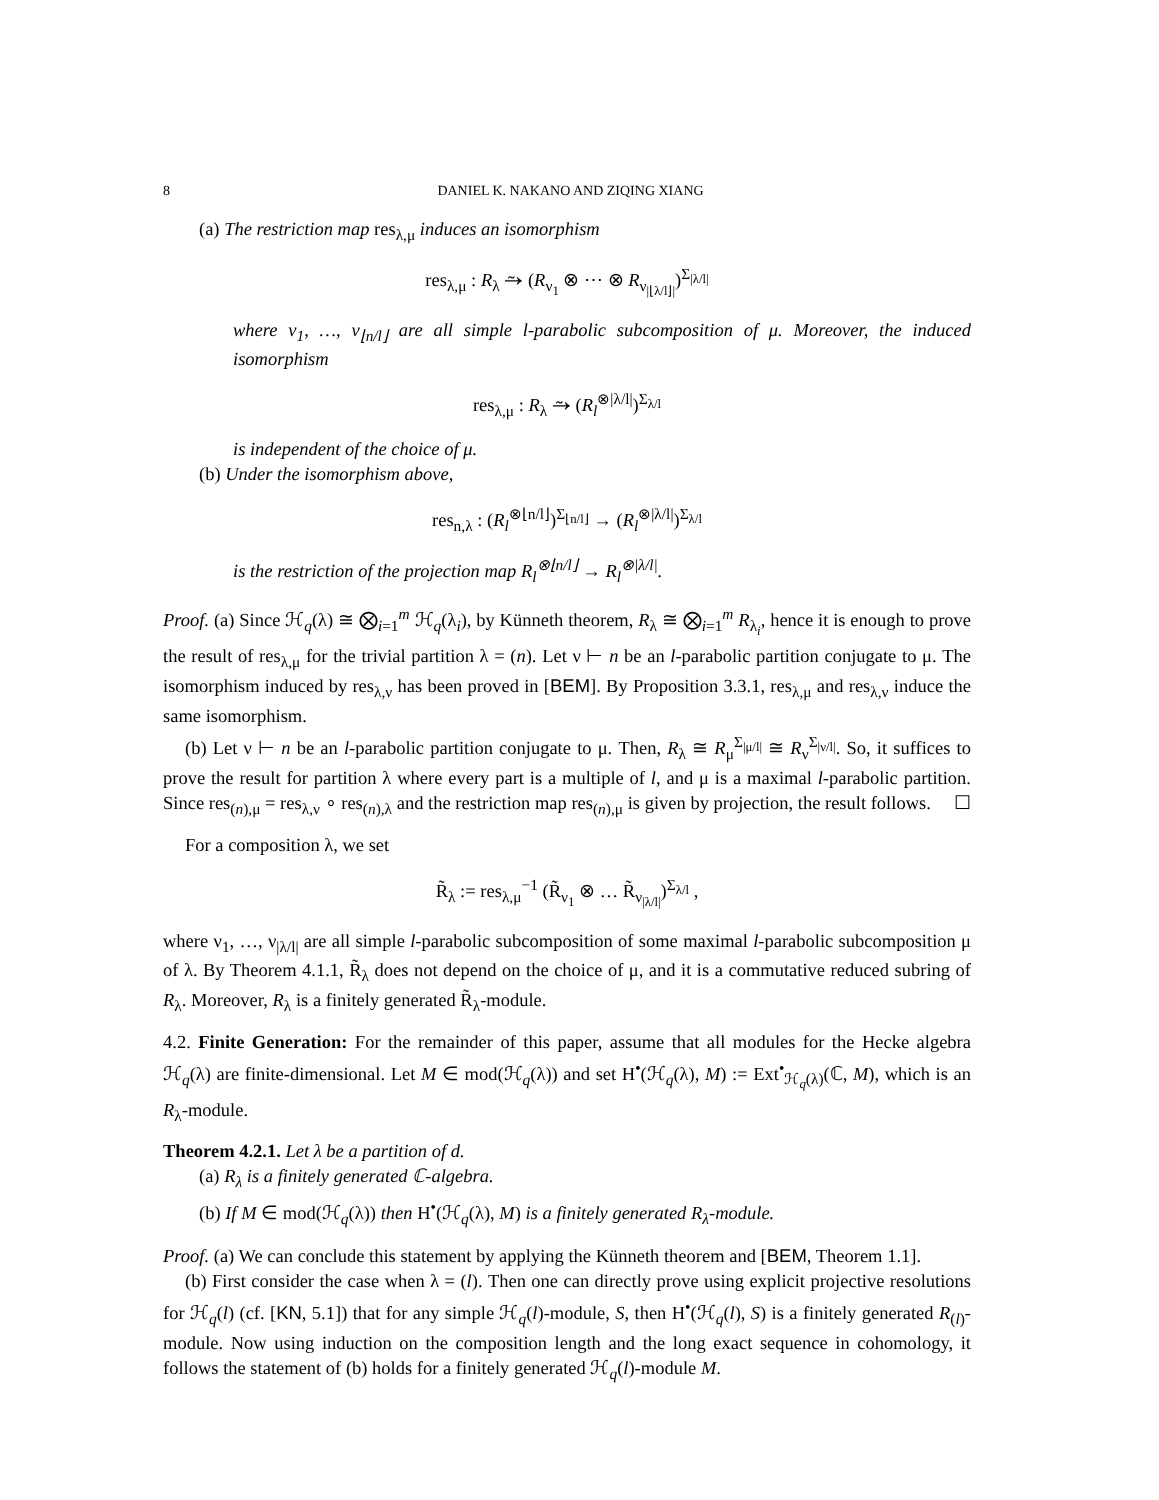8 DANIEL K. NAKANO AND ZIQING XIANG
(a) The restriction map res<sub>λ,μ</sub> induces an isomorphism
res<sub>λ,μ</sub> : R<sub>λ</sub> ⥲ (R<sub>ν<sub>1</sub></sub> ⊗ ⋯ ⊗ R<sub>ν<sub>|⌊λ/l⌋|</sub></sub>)<sup>Σ<sub>|λ/l|</sub></sup>
where ν<sub>1</sub>, …, ν<sub>⌊n/l⌋</sub> are all simple l-parabolic subcomposition of μ. Moreover, the induced isomorphism
res<sub>λ,μ</sub> : R<sub>λ</sub> ⥲ (R<sub>l</sub><sup>⊗|λ/l|</sup>)<sup>Σ<sub>λ/l</sub></sup>
is independent of the choice of μ.
(b) Under the isomorphism above,
res<sub>n,λ</sub> : (R<sub>l</sub><sup>⊗⌊n/l⌋</sup>)<sup>Σ<sub>⌊n/l⌋</sub></sup> → (R<sub>l</sub><sup>⊗|λ/l|</sup>)<sup>Σ<sub>λ/l</sub></sup>
is the restriction of the projection map R<sub>l</sub><sup>⊗⌊n/l⌋</sup> → R<sub>l</sub><sup>⊗|λ/l|</sup>.
Proof. (a) Since ℋ<sub>q</sub>(λ) ≅ ⨂<sub>i=1</sub><sup>m</sup> ℋ<sub>q</sub>(λ<sub>i</sub>), by Künneth theorem, R<sub>λ</sub> ≅ ⨂<sub>i=1</sub><sup>m</sup> R<sub>λ<sub>i</sub></sub>, hence it is enough to prove the result of res<sub>λ,μ</sub> for the trivial partition λ = (n). Let ν ⊢ n be an l-parabolic partition conjugate to μ. The isomorphism induced by res<sub>λ,ν</sub> has been proved in [BEM]. By Proposition 3.3.1, res<sub>λ,μ</sub> and res<sub>λ,ν</sub> induce the same isomorphism.
(b) Let ν ⊢ n be an l-parabolic partition conjugate to μ. Then, R<sub>λ</sub> ≅ R<sub>μ</sub><sup>Σ<sub>|μ/l|</sub></sup> ≅ R<sub>ν</sub><sup>Σ<sub>|ν/l|</sub></sup>. So, it suffices to prove the result for partition λ where every part is a multiple of l, and μ is a maximal l-parabolic partition. Since res<sub>(n),μ</sub> = res<sub>λ,ν</sub> ∘ res<sub>(n),λ</sub> and the restriction map res<sub>(n),μ</sub> is given by projection, the result follows. ☐
For a composition λ, we set
R̃<sub>λ</sub> := res<sub>λ,μ</sub><sup>−1</sup> (R̃<sub>ν<sub>1</sub></sub> ⊗ … R̃<sub>ν<sub>|λ/l|</sub></sub>)<sup>Σ<sub>λ/l</sub></sup> ,
where ν<sub>1</sub>, …, ν<sub>|λ/l|</sub> are all simple l-parabolic subcomposition of some maximal l-parabolic subcomposition μ of λ. By Theorem 4.1.1, R̃<sub>λ</sub> does not depend on the choice of μ, and it is a commutative reduced subring of R<sub>λ</sub>. Moreover, R<sub>λ</sub> is a finitely generated R̃<sub>λ</sub>-module.
4.2. Finite Generation: For the remainder of this paper, assume that all modules for the Hecke algebra ℋ<sub>q</sub>(λ) are finite-dimensional. Let M ∈ mod(ℋ<sub>q</sub>(λ)) and set H<sup>•</sup>(ℋ<sub>q</sub>(λ), M) := Ext<sup>•</sup><sub>ℋ<sub>q</sub>(λ)</sub>(ℂ, M), which is an R<sub>λ</sub>-module.
Theorem 4.2.1. Let λ be a partition of d.
(a) R<sub>λ</sub> is a finitely generated ℂ-algebra.
(b) If M ∈ mod(ℋ<sub>q</sub>(λ)) then H<sup>•</sup>(ℋ<sub>q</sub>(λ), M) is a finitely generated R<sub>λ</sub>-module.
Proof. (a) We can conclude this statement by applying the Künneth theorem and [BEM, Theorem 1.1].
(b) First consider the case when λ = (l). Then one can directly prove using explicit projective resolutions for ℋ<sub>q</sub>(l) (cf. [KN, 5.1]) that for any simple ℋ<sub>q</sub>(l)-module, S, then H<sup>•</sup>(ℋ<sub>q</sub>(l), S) is a finitely generated R<sub>(l)</sub>-module. Now using induction on the composition length and the long exact sequence in cohomology, it follows the statement of (b) holds for a finitely generated ℋ<sub>q</sub>(l)-module M.